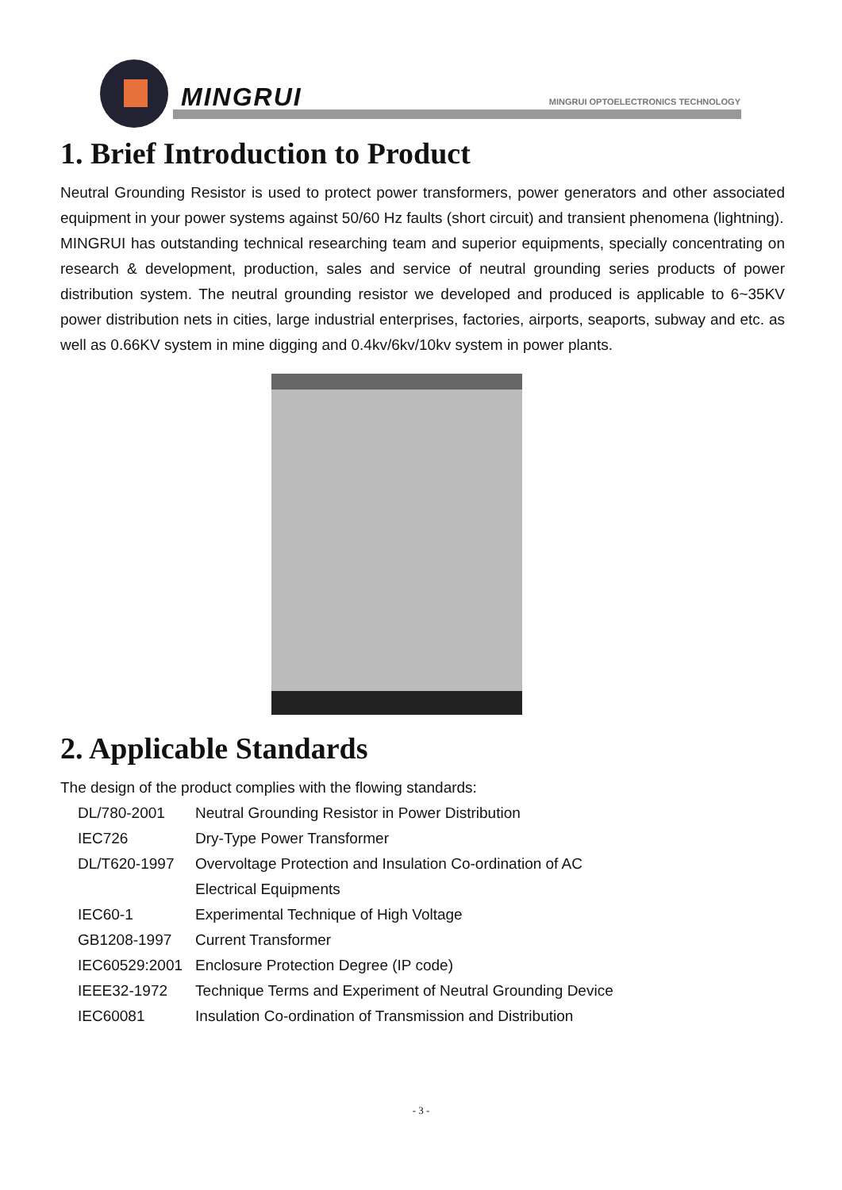MINGRUI
MINGRUI OPTOELECTRONICS TECHNOLOGY
1. Brief Introduction to Product
Neutral Grounding Resistor is used to protect power transformers, power generators and other associated equipment in your power systems against 50/60 Hz faults (short circuit) and transient phenomena (lightning).
MINGRUI has outstanding technical researching team and superior equipments, specially concentrating on research & development, production, sales and service of neutral grounding series products of power distribution system. The neutral grounding resistor we developed and produced is applicable to 6~35KV power distribution nets in cities, large industrial enterprises, factories, airports, seaports, subway and etc. as well as 0.66KV system in mine digging and 0.4kv/6kv/10kv system in power plants.
2. Applicable Standards
The design of the product complies with the flowing standards:
| DL/780-2001 | Neutral Grounding Resistor in Power Distribution |
| IEC726 | Dry-Type Power Transformer |
| DL/T620-1997 | Overvoltage Protection and Insulation Co-ordination of AC Electrical Equipments |
| IEC60-1 | Experimental Technique of High Voltage |
| GB1208-1997 | Current Transformer |
| IEC60529:2001 | Enclosure Protection Degree (IP code) |
| IEEE32-1972 | Technique Terms and Experiment of Neutral Grounding Device |
| IEC60081 | Insulation Co-ordination of Transmission and Distribution |
- 3 -